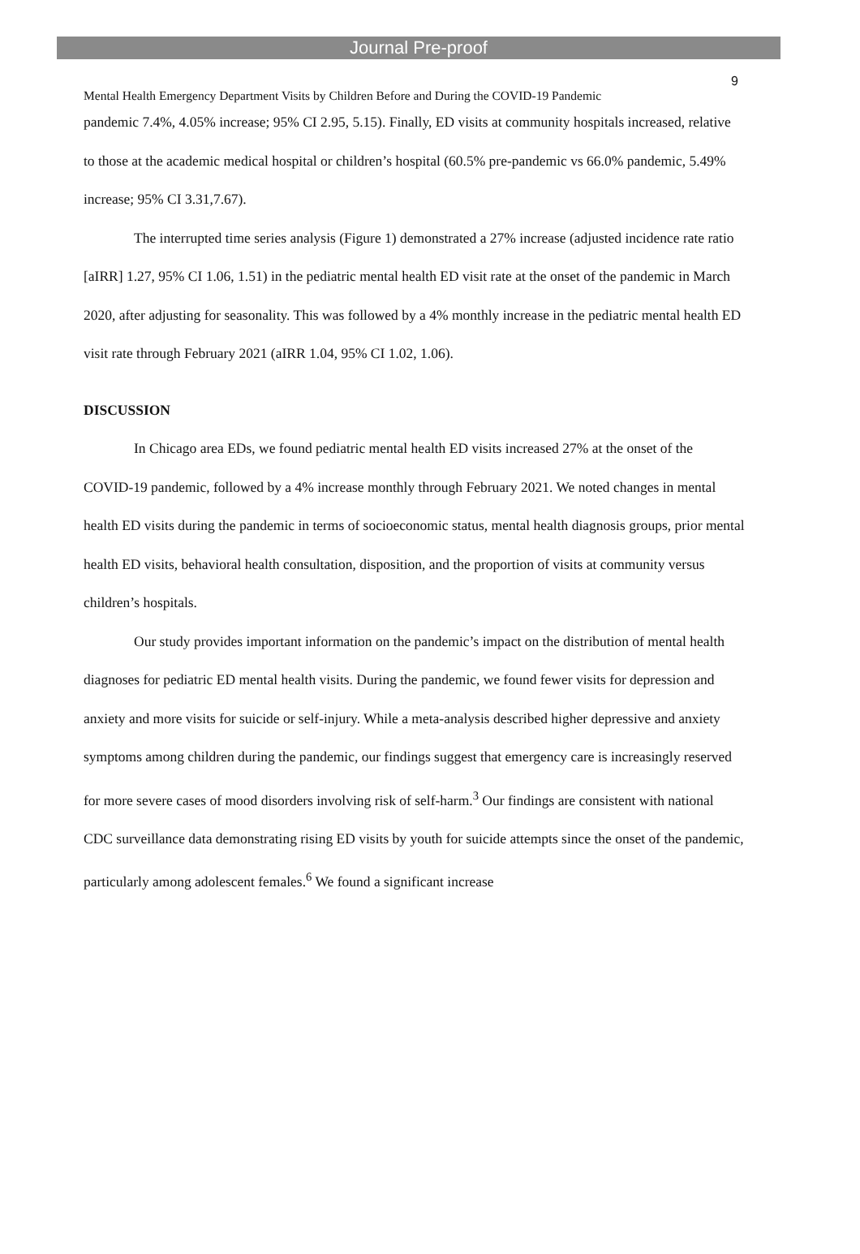Journal Pre-proof
9
Mental Health Emergency Department Visits by Children Before and During the COVID-19 Pandemic
pandemic 7.4%, 4.05% increase; 95% CI 2.95, 5.15). Finally, ED visits at community hospitals increased, relative to those at the academic medical hospital or children’s hospital (60.5% pre-pandemic vs 66.0% pandemic, 5.49% increase; 95% CI 3.31,7.67).
The interrupted time series analysis (Figure 1) demonstrated a 27% increase (adjusted incidence rate ratio [aIRR] 1.27, 95% CI 1.06, 1.51) in the pediatric mental health ED visit rate at the onset of the pandemic in March 2020, after adjusting for seasonality. This was followed by a 4% monthly increase in the pediatric mental health ED visit rate through February 2021 (aIRR 1.04, 95% CI 1.02, 1.06).
DISCUSSION
In Chicago area EDs, we found pediatric mental health ED visits increased 27% at the onset of the COVID-19 pandemic, followed by a 4% increase monthly through February 2021. We noted changes in mental health ED visits during the pandemic in terms of socioeconomic status, mental health diagnosis groups, prior mental health ED visits, behavioral health consultation, disposition, and the proportion of visits at community versus children’s hospitals.
Our study provides important information on the pandemic’s impact on the distribution of mental health diagnoses for pediatric ED mental health visits. During the pandemic, we found fewer visits for depression and anxiety and more visits for suicide or self-injury. While a meta-analysis described higher depressive and anxiety symptoms among children during the pandemic, our findings suggest that emergency care is increasingly reserved for more severe cases of mood disorders involving risk of self-harm.<sup>3</sup> Our findings are consistent with national CDC surveillance data demonstrating rising ED visits by youth for suicide attempts since the onset of the pandemic, particularly among adolescent females.<sup>6</sup> We found a significant increase